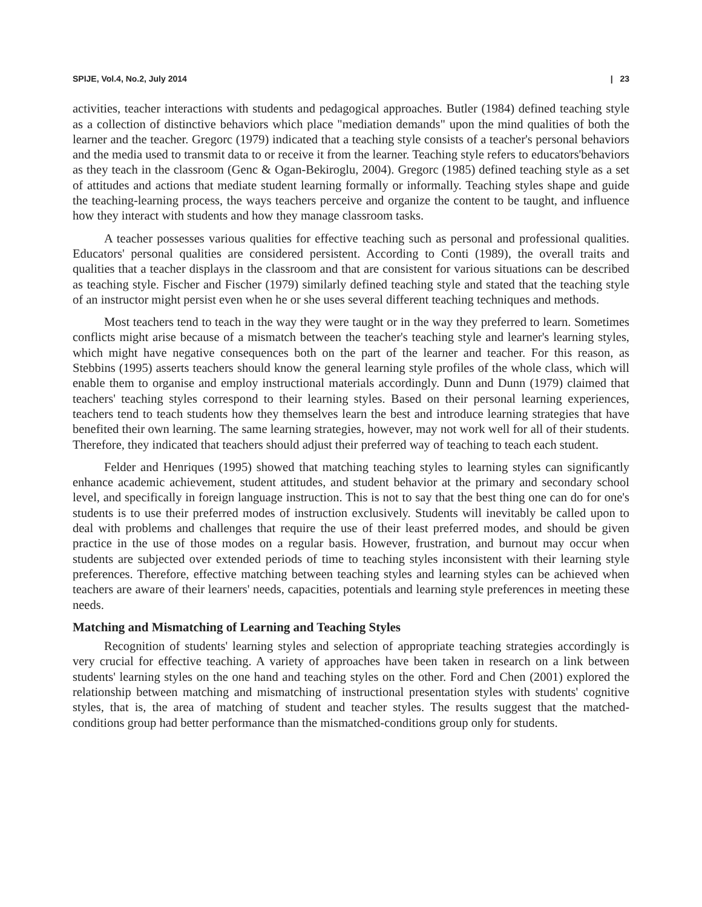SPIJE, Vol.4, No.2, July 2014 | 23
activities, teacher interactions with students and pedagogical approaches. Butler (1984) defined teaching style as a collection of distinctive behaviors which place "mediation demands" upon the mind qualities of both the learner and the teacher. Gregorc (1979) indicated that a teaching style consists of a teacher's personal behaviors and the media used to transmit data to or receive it from the learner. Teaching style refers to educators'behaviors as they teach in the classroom (Genc & Ogan-Bekiroglu, 2004). Gregorc (1985) defined teaching style as a set of attitudes and actions that mediate student learning formally or informally. Teaching styles shape and guide the teaching-learning process, the ways teachers perceive and organize the content to be taught, and influence how they interact with students and how they manage classroom tasks.
A teacher possesses various qualities for effective teaching such as personal and professional qualities. Educators' personal qualities are considered persistent. According to Conti (1989), the overall traits and qualities that a teacher displays in the classroom and that are consistent for various situations can be described as teaching style. Fischer and Fischer (1979) similarly defined teaching style and stated that the teaching style of an instructor might persist even when he or she uses several different teaching techniques and methods.
Most teachers tend to teach in the way they were taught or in the way they preferred to learn. Sometimes conflicts might arise because of a mismatch between the teacher's teaching style and learner's learning styles, which might have negative consequences both on the part of the learner and teacher. For this reason, as Stebbins (1995) asserts teachers should know the general learning style profiles of the whole class, which will enable them to organise and employ instructional materials accordingly. Dunn and Dunn (1979) claimed that teachers' teaching styles correspond to their learning styles. Based on their personal learning experiences, teachers tend to teach students how they themselves learn the best and introduce learning strategies that have benefited their own learning. The same learning strategies, however, may not work well for all of their students. Therefore, they indicated that teachers should adjust their preferred way of teaching to teach each student.
Felder and Henriques (1995) showed that matching teaching styles to learning styles can significantly enhance academic achievement, student attitudes, and student behavior at the primary and secondary school level, and specifically in foreign language instruction. This is not to say that the best thing one can do for one's students is to use their preferred modes of instruction exclusively. Students will inevitably be called upon to deal with problems and challenges that require the use of their least preferred modes, and should be given practice in the use of those modes on a regular basis. However, frustration, and burnout may occur when students are subjected over extended periods of time to teaching styles inconsistent with their learning style preferences. Therefore, effective matching between teaching styles and learning styles can be achieved when teachers are aware of their learners' needs, capacities, potentials and learning style preferences in meeting these needs.
Matching and Mismatching of Learning and Teaching Styles
Recognition of students' learning styles and selection of appropriate teaching strategies accordingly is very crucial for effective teaching. A variety of approaches have been taken in research on a link between students' learning styles on the one hand and teaching styles on the other. Ford and Chen (2001) explored the relationship between matching and mismatching of instructional presentation styles with students' cognitive styles, that is, the area of matching of student and teacher styles. The results suggest that the matched-conditions group had better performance than the mismatched-conditions group only for students.